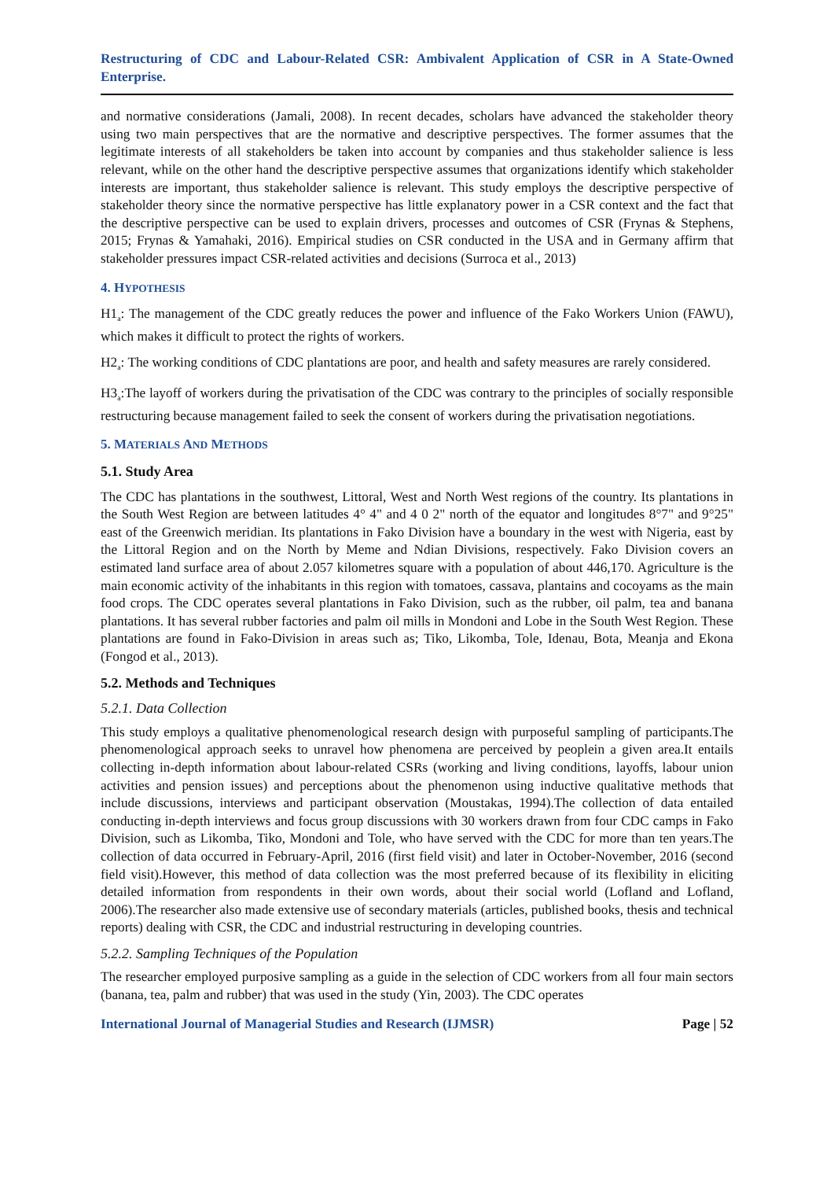Restructuring of CDC and Labour-Related CSR: Ambivalent Application of CSR in A State-Owned Enterprise.
and normative considerations (Jamali, 2008). In recent decades, scholars have advanced the stakeholder theory using two main perspectives that are the normative and descriptive perspectives. The former assumes that the legitimate interests of all stakeholders be taken into account by companies and thus stakeholder salience is less relevant, while on the other hand the descriptive perspective assumes that organizations identify which stakeholder interests are important, thus stakeholder salience is relevant. This study employs the descriptive perspective of stakeholder theory since the normative perspective has little explanatory power in a CSR context and the fact that the descriptive perspective can be used to explain drivers, processes and outcomes of CSR (Frynas & Stephens, 2015; Frynas & Yamahaki, 2016). Empirical studies on CSR conducted in the USA and in Germany affirm that stakeholder pressures impact CSR-related activities and decisions (Surroca et al., 2013)
4. HYPOTHESIS
H1<sub>a</sub>: The management of the CDC greatly reduces the power and influence of the Fako Workers Union (FAWU), which makes it difficult to protect the rights of workers.
H2<sub>a</sub>: The working conditions of CDC plantations are poor, and health and safety measures are rarely considered.
H3<sub>a</sub>:The layoff of workers during the privatisation of the CDC was contrary to the principles of socially responsible restructuring because management failed to seek the consent of workers during the privatisation negotiations.
5. MATERIALS AND METHODS
5.1. Study Area
The CDC has plantations in the southwest, Littoral, West and North West regions of the country. Its plantations in the South West Region are between latitudes 4° 4" and 4 0 2" north of the equator and longitudes 8°7" and 9°25" east of the Greenwich meridian. Its plantations in Fako Division have a boundary in the west with Nigeria, east by the Littoral Region and on the North by Meme and Ndian Divisions, respectively. Fako Division covers an estimated land surface area of about 2.057 kilometres square with a population of about 446,170. Agriculture is the main economic activity of the inhabitants in this region with tomatoes, cassava, plantains and cocoyams as the main food crops. The CDC operates several plantations in Fako Division, such as the rubber, oil palm, tea and banana plantations. It has several rubber factories and palm oil mills in Mondoni and Lobe in the South West Region. These plantations are found in Fako-Division in areas such as; Tiko, Likomba, Tole, Idenau, Bota, Meanja and Ekona (Fongod et al., 2013).
5.2. Methods and Techniques
5.2.1. Data Collection
This study employs a qualitative phenomenological research design with purposeful sampling of participants.The phenomenological approach seeks to unravel how phenomena are perceived by peoplein a given area.It entails collecting in-depth information about labour-related CSRs (working and living conditions, layoffs, labour union activities and pension issues) and perceptions about the phenomenon using inductive qualitative methods that include discussions, interviews and participant observation (Moustakas, 1994).The collection of data entailed conducting in-depth interviews and focus group discussions with 30 workers drawn from four CDC camps in Fako Division, such as Likomba, Tiko, Mondoni and Tole, who have served with the CDC for more than ten years.The collection of data occurred in February-April, 2016 (first field visit) and later in October-November, 2016 (second field visit).However, this method of data collection was the most preferred because of its flexibility in eliciting detailed information from respondents in their own words, about their social world (Lofland and Lofland, 2006).The researcher also made extensive use of secondary materials (articles, published books, thesis and technical reports) dealing with CSR, the CDC and industrial restructuring in developing countries.
5.2.2. Sampling Techniques of the Population
The researcher employed purposive sampling as a guide in the selection of CDC workers from all four main sectors (banana, tea, palm and rubber) that was used in the study (Yin, 2003). The CDC operates
International Journal of Managerial Studies and Research (IJMSR) Page | 52